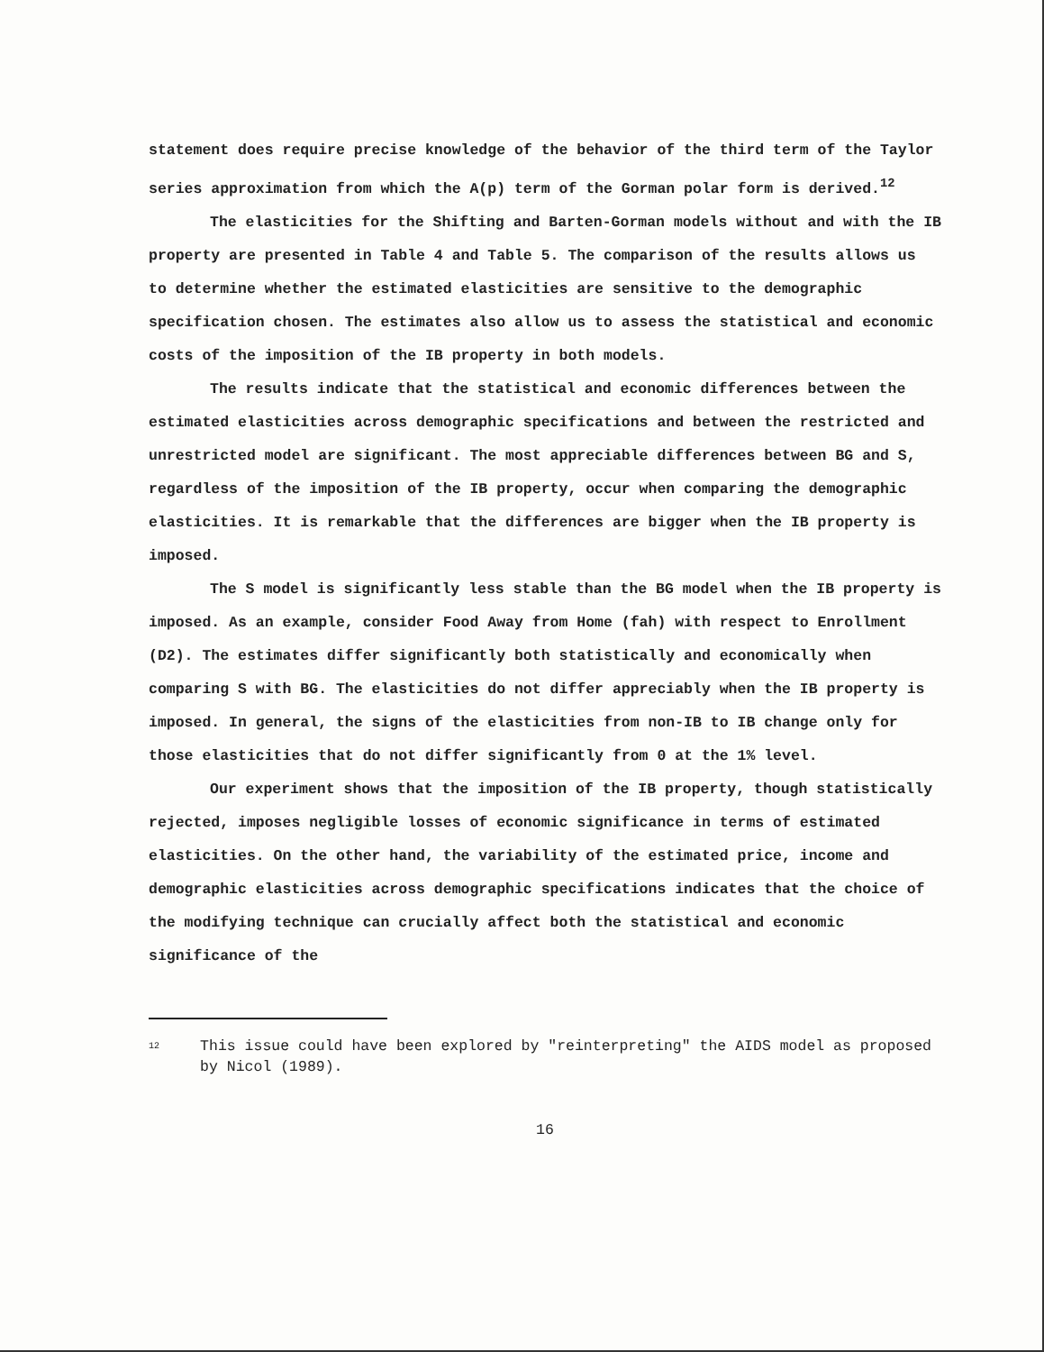statement does require precise knowledge of the behavior of the third term of the Taylor series approximation from which the A(p) term of the Gorman polar form is derived.<sup>12</sup>
The elasticities for the Shifting and Barten-Gorman models without and with the IB property are presented in Table 4 and Table 5. The comparison of the results allows us to determine whether the estimated elasticities are sensitive to the demographic specification chosen. The estimates also allow us to assess the statistical and economic costs of the imposition of the IB property in both models.
The results indicate that the statistical and economic differences between the estimated elasticities across demographic specifications and between the restricted and unrestricted model are significant. The most appreciable differences between BG and S, regardless of the imposition of the IB property, occur when comparing the demographic elasticities. It is remarkable that the differences are bigger when the IB property is imposed.
The S model is significantly less stable than the BG model when the IB property is imposed. As an example, consider Food Away from Home (fah) with respect to Enrollment (D2). The estimates differ significantly both statistically and economically when comparing S with BG. The elasticities do not differ appreciably when the IB property is imposed. In general, the signs of the elasticities from non-IB to IB change only for those elasticities that do not differ significantly from 0 at the 1% level.
Our experiment shows that the imposition of the IB property, though statistically rejected, imposes negligible losses of economic significance in terms of estimated elasticities. On the other hand, the variability of the estimated price, income and demographic elasticities across demographic specifications indicates that the choice of the modifying technique can crucially affect both the statistical and economic significance of the
<sup>12</sup> This issue could have been explored by "reinterpreting" the AIDS model as proposed by Nicol (1989).
16